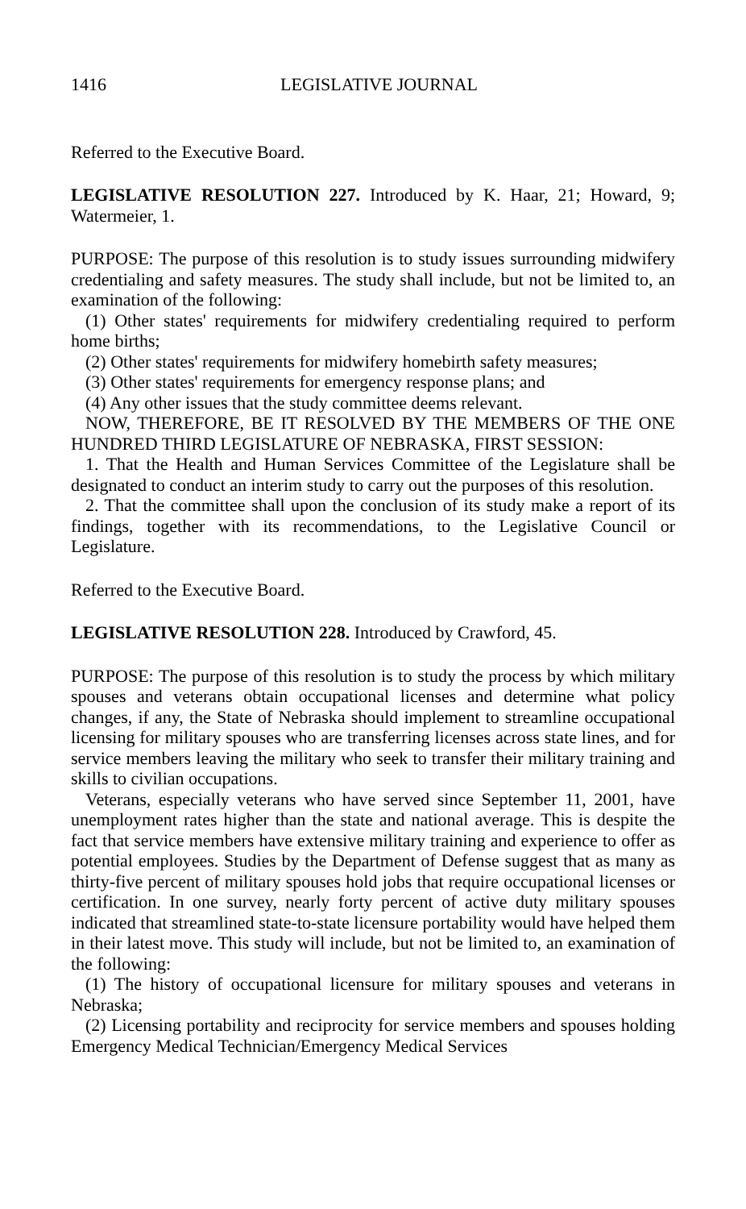1416 LEGISLATIVE JOURNAL
Referred to the Executive Board.
LEGISLATIVE RESOLUTION 227. Introduced by K. Haar, 21; Howard, 9; Watermeier, 1.
PURPOSE: The purpose of this resolution is to study issues surrounding midwifery credentialing and safety measures. The study shall include, but not be limited to, an examination of the following:
(1) Other states' requirements for midwifery credentialing required to perform home births;
(2) Other states' requirements for midwifery homebirth safety measures;
(3) Other states' requirements for emergency response plans; and
(4) Any other issues that the study committee deems relevant.
NOW, THEREFORE, BE IT RESOLVED BY THE MEMBERS OF THE ONE HUNDRED THIRD LEGISLATURE OF NEBRASKA, FIRST SESSION:
1. That the Health and Human Services Committee of the Legislature shall be designated to conduct an interim study to carry out the purposes of this resolution.
2. That the committee shall upon the conclusion of its study make a report of its findings, together with its recommendations, to the Legislative Council or Legislature.
Referred to the Executive Board.
LEGISLATIVE RESOLUTION 228. Introduced by Crawford, 45.
PURPOSE: The purpose of this resolution is to study the process by which military spouses and veterans obtain occupational licenses and determine what policy changes, if any, the State of Nebraska should implement to streamline occupational licensing for military spouses who are transferring licenses across state lines, and for service members leaving the military who seek to transfer their military training and skills to civilian occupations.
Veterans, especially veterans who have served since September 11, 2001, have unemployment rates higher than the state and national average. This is despite the fact that service members have extensive military training and experience to offer as potential employees. Studies by the Department of Defense suggest that as many as thirty-five percent of military spouses hold jobs that require occupational licenses or certification. In one survey, nearly forty percent of active duty military spouses indicated that streamlined state-to-state licensure portability would have helped them in their latest move. This study will include, but not be limited to, an examination of the following:
(1) The history of occupational licensure for military spouses and veterans in Nebraska;
(2) Licensing portability and reciprocity for service members and spouses holding Emergency Medical Technician/Emergency Medical Services